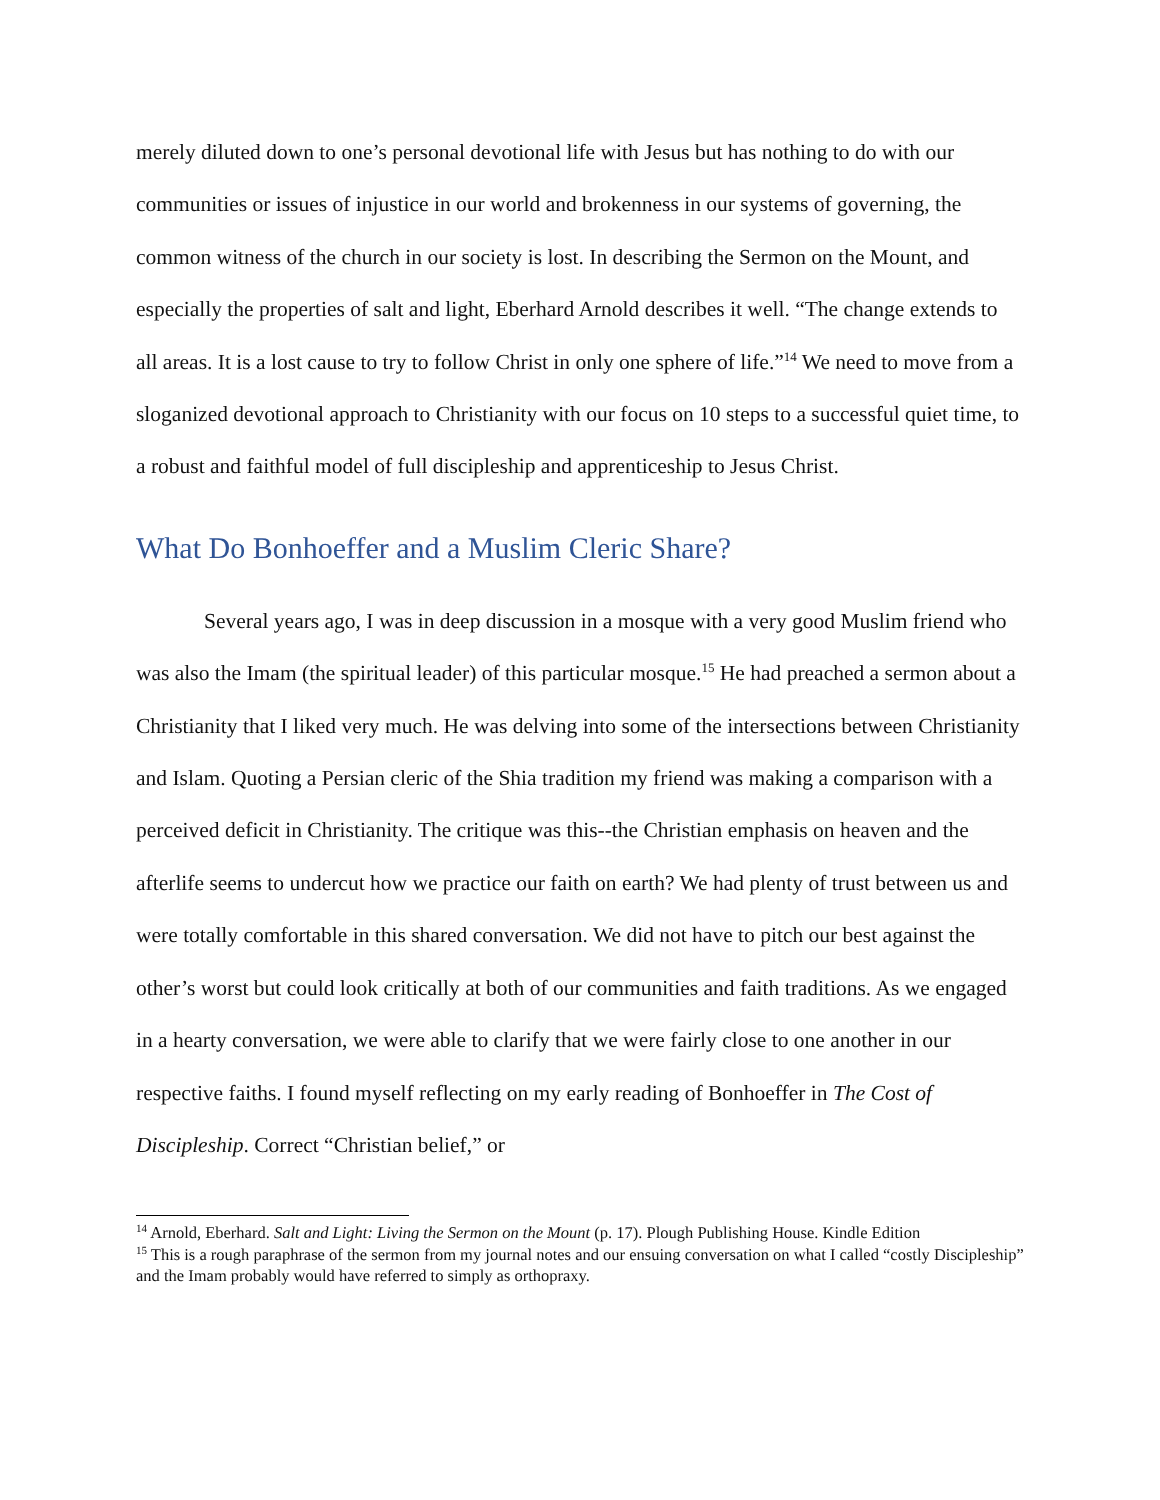merely diluted down to one’s personal devotional life with Jesus but has nothing to do with our communities or issues of injustice in our world and brokenness in our systems of governing, the common witness of the church in our society is lost. In describing the Sermon on the Mount, and especially the properties of salt and light, Eberhard Arnold describes it well. “The change extends to all areas. It is a lost cause to try to follow Christ in only one sphere of life.”<sup>14</sup> We need to move from a sloganized devotional approach to Christianity with our focus on 10 steps to a successful quiet time, to a robust and faithful model of full discipleship and apprenticeship to Jesus Christ.
What Do Bonhoeffer and a Muslim Cleric Share?
Several years ago, I was in deep discussion in a mosque with a very good Muslim friend who was also the Imam (the spiritual leader) of this particular mosque.<sup>15</sup> He had preached a sermon about a Christianity that I liked very much. He was delving into some of the intersections between Christianity and Islam. Quoting a Persian cleric of the Shia tradition my friend was making a comparison with a perceived deficit in Christianity. The critique was this--the Christian emphasis on heaven and the afterlife seems to undercut how we practice our faith on earth? We had plenty of trust between us and were totally comfortable in this shared conversation. We did not have to pitch our best against the other’s worst but could look critically at both of our communities and faith traditions. As we engaged in a hearty conversation, we were able to clarify that we were fairly close to one another in our respective faiths. I found myself reflecting on my early reading of Bonhoeffer in The Cost of Discipleship. Correct “Christian belief,” or
<sup>14</sup> Arnold, Eberhard. Salt and Light: Living the Sermon on the Mount (p. 17). Plough Publishing House. Kindle Edition
<sup>15</sup> This is a rough paraphrase of the sermon from my journal notes and our ensuing conversation on what I called “costly Discipleship” and the Imam probably would have referred to simply as orthopraxy.